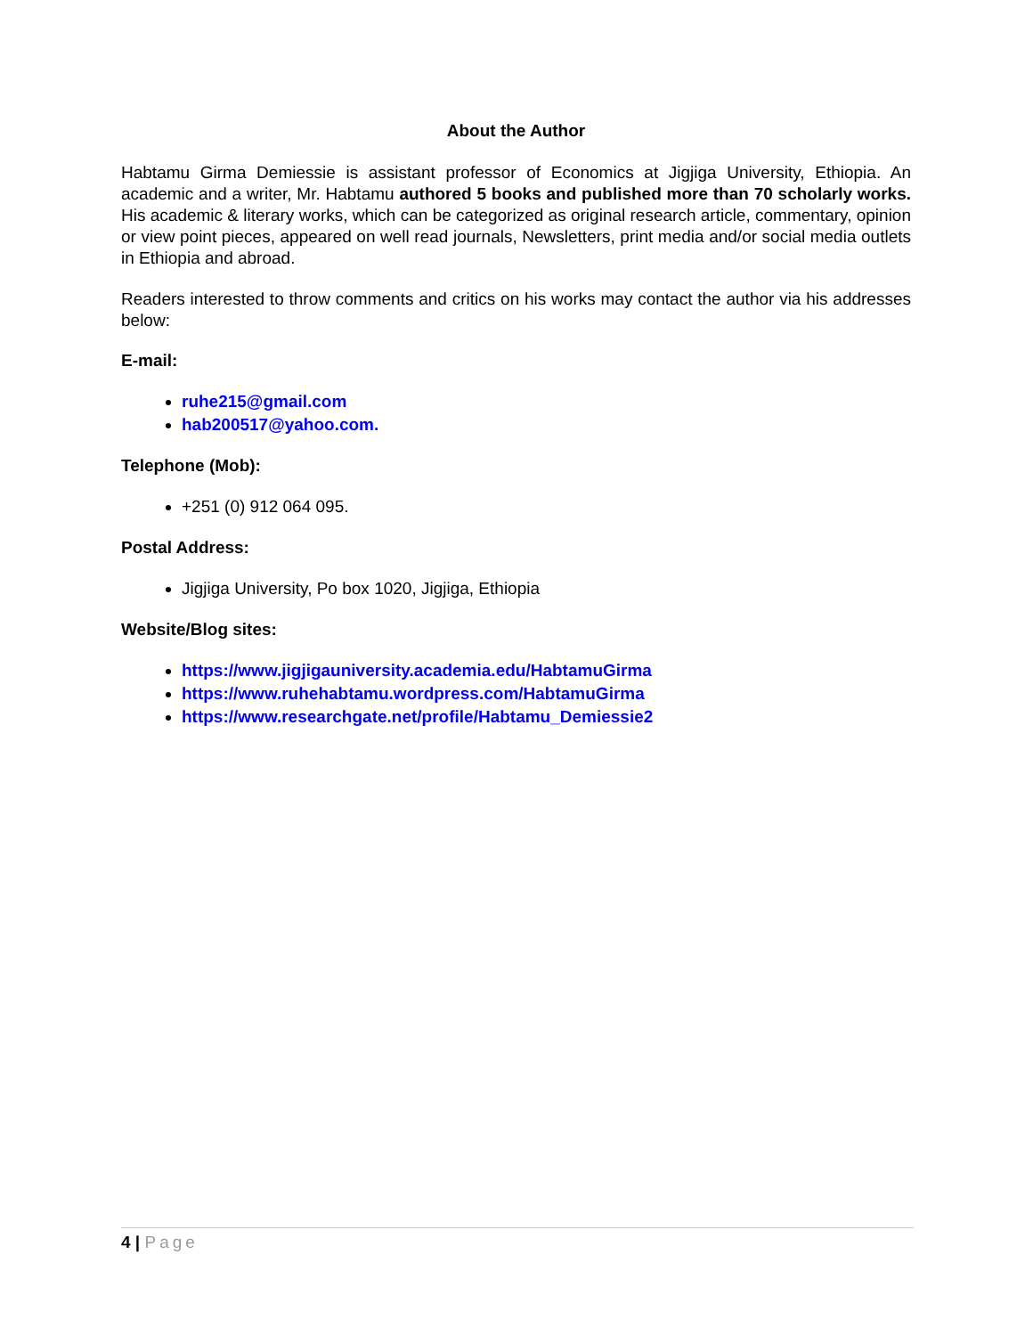About the Author
Habtamu Girma Demiessie is assistant professor of Economics at Jigjiga University, Ethiopia. An academic and a writer, Mr. Habtamu authored 5 books and published more than 70 scholarly works. His academic & literary works, which can be categorized as original research article, commentary, opinion or view point pieces, appeared on well read journals, Newsletters, print media and/or social media outlets in Ethiopia and abroad.
Readers interested to throw comments and critics on his works may contact the author via his addresses below:
E-mail:
ruhe215@gmail.com
hab200517@yahoo.com.
Telephone (Mob):
+251 (0) 912 064 095.
Postal Address:
Jigjiga University, Po box 1020, Jigjiga, Ethiopia
Website/Blog sites:
https://www.jigjigauniversity.academia.edu/HabtamuGirma
https://www.ruhehabtamu.wordpress.com/HabtamuGirma
https://www.researchgate.net/profile/Habtamu_Demiessie2
4 | Page